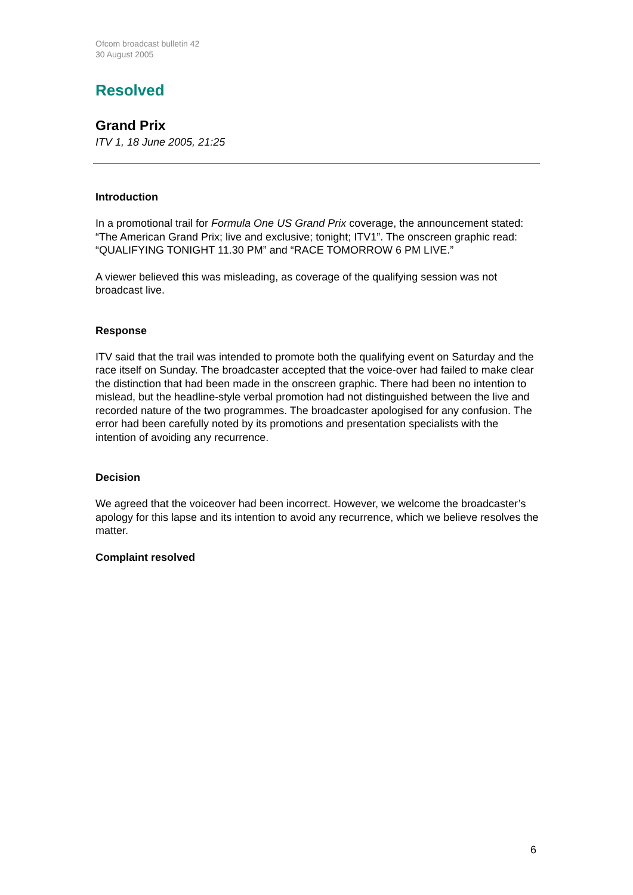Ofcom broadcast bulletin 42
30 August 2005
Resolved
Grand Prix
ITV 1, 18 June 2005, 21:25
Introduction
In a promotional trail for Formula One US Grand Prix coverage, the announcement stated: “The American Grand Prix; live and exclusive; tonight; ITV1”. The onscreen graphic read: “QUALIFYING TONIGHT 11.30 PM” and “RACE TOMORROW 6 PM LIVE.”
A viewer believed this was misleading, as coverage of the qualifying session was not broadcast live.
Response
ITV said that the trail was intended to promote both the qualifying event on Saturday and the race itself on Sunday. The broadcaster accepted that the voice-over had failed to make clear the distinction that had been made in the onscreen graphic. There had been no intention to mislead, but the headline-style verbal promotion had not distinguished between the live and recorded nature of the two programmes. The broadcaster apologised for any confusion. The error had been carefully noted by its promotions and presentation specialists with the intention of avoiding any recurrence.
Decision
We agreed that the voiceover had been incorrect. However, we welcome the broadcaster’s apology for this lapse and its intention to avoid any recurrence, which we believe resolves the matter.
Complaint resolved
6